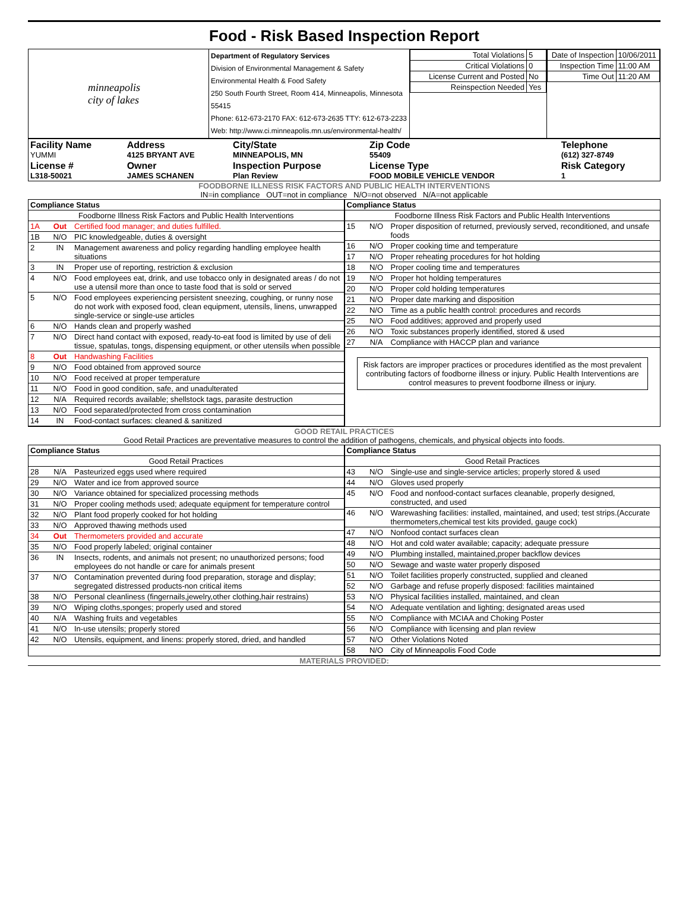Food - Risk Based Inspection Report
| minneapolis city of lakes | Department of Regulatory Services Division of Environmental Management & Safety Environmental Health & Food Safety 250 South Fourth Street, Room 414, Minneapolis, Minnesota 55415 Phone: 612-673-2170 FAX: 612-673-2635 TTY: 612-673-2233 Web: http://www.ci.minneapolis.mn.us/environmental-health/ | / Total Violations / 5 / / Critical Violations / 0 / / License Current and Posted / No / / Reinspection Needed / Yes / | / Date of Inspection / 10/06/2011 / / Inspection Time / 11:00 AM / / Time Out / 11:20 AM / |
| Facility Name YUMMI | Address 4125 BRYANT AVE | City/State MINNEAPOLIS, MN | Zip Code 55409 | Telephone (612) 327-8749 |
| License # L318-50021 | Owner JAMES SCHANEN | Inspection Purpose Plan Review | License Type FOOD MOBILE VEHICLE VENDOR | Risk Category 1 |
FOODBORNE ILLNESS RISK FACTORS AND PUBLIC HEALTH INTERVENTIONS
IN=in compliance OUT=not in compliance N/O=not observed N/A=not applicable
| Compliance Status | | |
| Foodborne Illness Risk Factors and Public Health Interventions | | |
| 1A | Out | Certified food manager; and duties fulfilled. |
| 1B | N/O | PIC knowledgeable, duties & oversight |
| 2 | IN | Management awareness and policy regarding handling employee health situations |
| 3 | IN | Proper use of reporting, restriction & exclusion |
| 4 | N/O | Food employees eat, drink, and use tobacco only in designated areas / do not use a utensil more than once to taste food that is sold or served |
| 5 | N/O | Food employees experiencing persistent sneezing, coughing, or runny nose do not work with exposed food, clean equipment, utensils, linens, unwrapped single-service or single-use articles |
| 6 | N/O | Hands clean and properly washed |
| 7 | N/O | Direct hand contact with exposed, ready-to-eat food is limited by use of deli tissue, spatulas, tongs, dispensing equipment, or other utensils when possible |
| 8 | Out | Handwashing Facilities |
| 9 | N/O | Food obtained from approved source |
| 10 | N/O | Food received at proper temperature |
| 11 | N/O | Food in good condition, safe, and unadulterated |
| 12 | N/A | Required records available; shellstock tags, parasite destruction |
| 13 | N/O | Food separated/protected from cross contamination |
| 14 | IN | Food-contact surfaces: cleaned & sanitized |
| Compliance Status | | |
| Foodborne Illness Risk Factors and Public Health Interventions | | |
| 15 | N/O | Proper disposition of returned, previously served, reconditioned, and unsafe foods |
| 16 | N/O | Proper cooking time and temperature |
| 17 | N/O | Proper reheating procedures for hot holding |
| 18 | N/O | Proper cooling time and temperatures |
| 19 | N/O | Proper hot holding temperatures |
| 20 | N/O | Proper cold holding temperatures |
| 21 | N/O | Proper date marking and disposition |
| 22 | N/O | Time as a public health control: procedures and records |
| 25 | N/O | Food additives; approved and properly used |
| 26 | N/O | Toxic substances properly identified, stored & used |
| 27 | N/A | Compliance with HACCP plan and variance |
Risk factors are improper practices or procedures identified as the most prevalent contributing factors of foodborne illness or injury. Public Health Interventions are control measures to prevent foodborne illness or injury.
GOOD RETAIL PRACTICES
Good Retail Practices are preventative measures to control the addition of pathogens, chemicals, and physical objects into foods.
| Compliance Status | | |
| Good Retail Practices | | |
| 28 | N/A | Pasteurized eggs used where required |
| 29 | N/O | Water and ice from approved source |
| 30 | N/O | Variance obtained for specialized processing methods |
| 31 | N/O | Proper cooling methods used; adequate equipment for temperature control |
| 32 | N/O | Plant food properly cooked for hot holding |
| 33 | N/O | Approved thawing methods used |
| 34 | Out | Thermometers provided and accurate |
| 35 | N/O | Food properly labeled; original container |
| 36 | IN | Insects, rodents, and animals not present; no unauthorized persons; food employees do not handle or care for animals present |
| 37 | N/O | Contamination prevented during food preparation, storage and display; segregated distressed products-non critical items |
| 38 | N/O | Personal cleanliness (fingernails,jewelry,other clothing,hair restrains) |
| 39 | N/O | Wiping cloths,sponges; properly used and stored |
| 40 | N/A | Washing fruits and vegetables |
| 41 | N/O | In-use utensils; properly stored |
| 42 | N/O | Utensils, equipment, and linens: properly stored, dried, and handled |
| Compliance Status | | |
| Good Retail Practices | | |
| 43 | N/O | Single-use and single-service articles; properly stored & used |
| 44 | N/O | Gloves used properly |
| 45 | N/O | Food and nonfood-contact surfaces cleanable, properly designed, constructed, and used |
| 46 | N/O | Warewashing facilities: installed, maintained, and used; test strips.(Accurate thermometers,chemical test kits provided, gauge cock) |
| 47 | N/O | Nonfood contact surfaces clean |
| 48 | N/O | Hot and cold water available; capacity; adequate pressure |
| 49 | N/O | Plumbing installed, maintained,proper backflow devices |
| 50 | N/O | Sewage and waste water properly disposed |
| 51 | N/O | Toilet facilities properly constructed, supplied and cleaned |
| 52 | N/O | Garbage and refuse properly disposed: facilities maintained |
| 53 | N/O | Physical facilities installed, maintained, and clean |
| 54 | N/O | Adequate ventilation and lighting; designated areas used |
| 55 | N/O | Compliance with MCIAA and Choking Poster |
| 56 | N/O | Compliance with licensing and plan review |
| 57 | N/O | Other Violations Noted |
| 58 | N/O | City of Minneapolis Food Code |
MATERIALS PROVIDED: